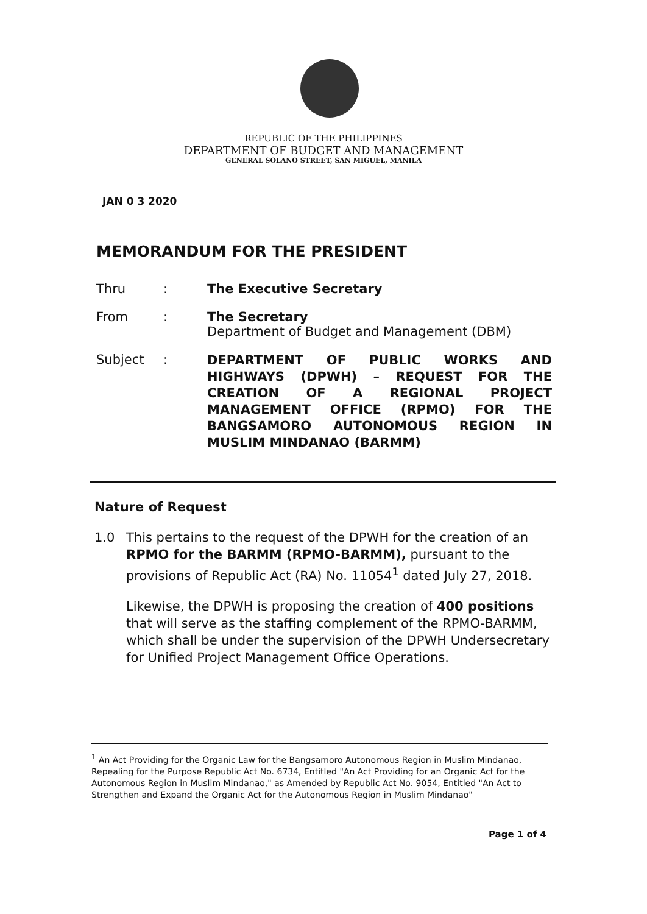REPUBLIC OF THE PHILIPPINES
DEPARTMENT OF BUDGET AND MANAGEMENT
GENERAL SOLANO STREET, SAN MIGUEL, MANILA
JAN 0 3 2020
MEMORANDUM FOR THE PRESIDENT
Thru : The Executive Secretary
From : The Secretary
Department of Budget and Management (DBM)
Subject :
DEPARTMENT OF PUBLIC WORKS AND HIGHWAYS (DPWH) – REQUEST FOR THE CREATION OF A REGIONAL PROJECT MANAGEMENT OFFICE (RPMO) FOR THE BANGSAMORO AUTONOMOUS REGION IN MUSLIM MINDANAO (BARMM)
Nature of Request
1.0 This pertains to the request of the DPWH for the creation of an RPMO for the BARMM (RPMO-BARMM), pursuant to the provisions of Republic Act (RA) No. 11054<sup>1</sup> dated July 27, 2018.
Likewise, the DPWH is proposing the creation of 400 positions that will serve as the staffing complement of the RPMO-BARMM, which shall be under the supervision of the DPWH Undersecretary for Unified Project Management Office Operations.
<sup>1</sup> An Act Providing for the Organic Law for the Bangsamoro Autonomous Region in Muslim Mindanao, Repealing for the Purpose Republic Act No. 6734, Entitled "An Act Providing for an Organic Act for the Autonomous Region in Muslim Mindanao," as Amended by Republic Act No. 9054, Entitled "An Act to Strengthen and Expand the Organic Act for the Autonomous Region in Muslim Mindanao"
Page 1 of 4